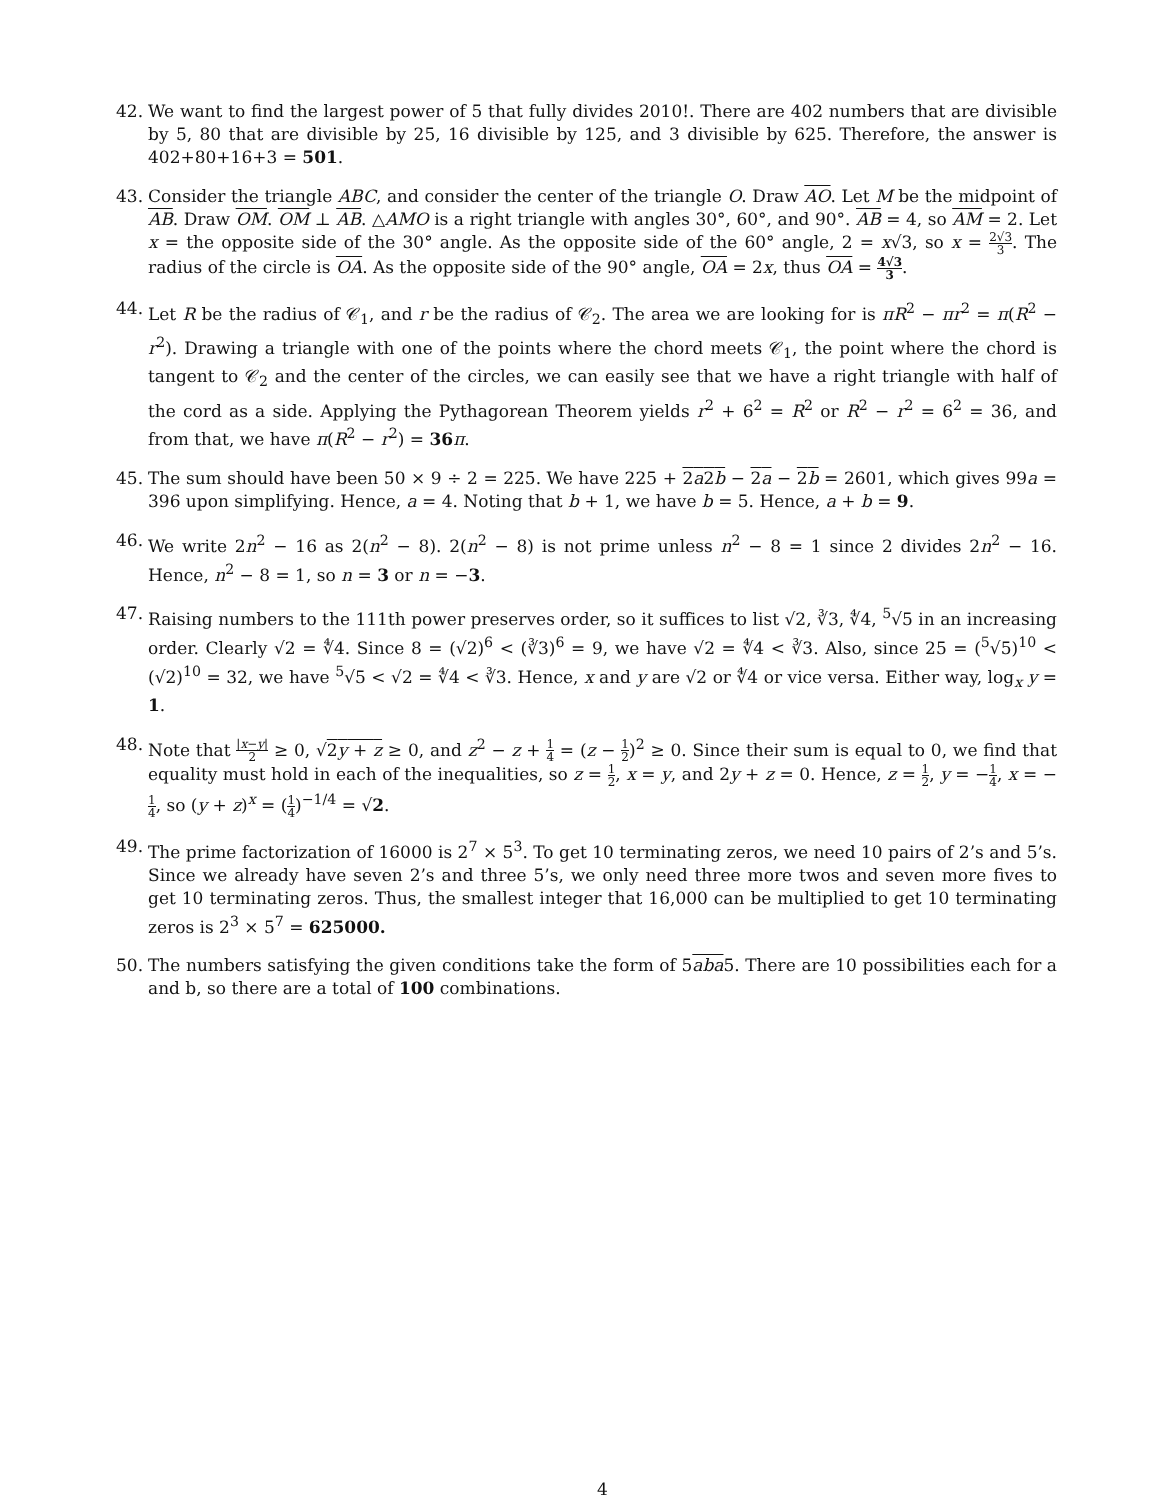42. We want to find the largest power of 5 that fully divides 2010!. There are 402 numbers that are divisible by 5, 80 that are divisible by 25, 16 divisible by 125, and 3 divisible by 625. Therefore, the answer is 402+80+16+3 = 501.
43. Consider the triangle ABC, and consider the center of the triangle O. Draw AO. Let M be the midpoint of AB. Draw OM. OM ⊥ AB. △AMO is a right triangle with angles 30°, 60°, and 90°. AB = 4, so AM = 2. Let x = the opposite side of the 30° angle. As the opposite side of the 60° angle, 2 = x√3, so x = 2√3 3. The radius of the circle is OA. As the opposite side of the 90° angle, OA = 2x, thus OA = 4√3 3.
44. Let R be the radius of 𝒞<sub>1</sub>, and r be the radius of 𝒞<sub>2</sub>. The area we are looking for is πR<sup>2</sup> − πr<sup>2</sup> = π(R<sup>2</sup> − r<sup>2</sup>). Drawing a triangle with one of the points where the chord meets 𝒞<sub>1</sub>, the point where the chord is tangent to 𝒞<sub>2</sub> and the center of the circles, we can easily see that we have a right triangle with half of the cord as a side. Applying the Pythagorean Theorem yields r<sup>2</sup> + 6<sup>2</sup> = R<sup>2</sup> or R<sup>2</sup> − r<sup>2</sup> = 6<sup>2</sup> = 36, and from that, we have π(R<sup>2</sup> − r<sup>2</sup>) = 36 π.
45. The sum should have been 50 × 9 ÷ 2 = 225. We have 225 + 2a2b − 2a − 2b = 2601, which gives 99a = 396 upon simplifying. Hence, a = 4. Noting that b + 1, we have b = 5. Hence, a + b = 9.
46. We write 2n<sup>2</sup> − 16 as 2(n<sup>2</sup> − 8). 2(n<sup>2</sup> − 8) is not prime unless n<sup>2</sup> − 8 = 1 since 2 divides 2n<sup>2</sup> − 16. Hence, n<sup>2</sup> − 8 = 1, so n = 3 or n = −3.
47. Raising numbers to the 111th power preserves order, so it suffices to list √2, ∛3, ∜4, <sup>5</sup>√5 in an increasing order. Clearly √2 = ∜4. Since 8 = (√2)<sup>6</sup> < (∛3)<sup>6</sup> = 9, we have √2 = ∜4 < ∛3. Also, since 25 = (<sup>5</sup>√5)<sup>10</sup> < (√2)<sup>10</sup> = 32, we have <sup>5</sup>√5 < √2 = ∜4 < ∛3. Hence, x and y are √2 or ∜4 or vice versa. Either way, log<sub>x</sub> y = 1.
48. Note that |x−y| 2 ≥ 0, √2y + z ≥ 0, and z<sup>2</sup> − z + 1 4 = (z − 1 2)<sup>2</sup> ≥ 0. Since their sum is equal to 0, we find that equality must hold in each of the inequalities, so z = 1 2, x = y, and 2y + z = 0. Hence, z = 1 2, y = −1 4, x = −1 4, so (y + z)<sup>x</sup> = (1 4)<sup>−1/4</sup> = √2.
49. The prime factorization of 16000 is 2<sup>7</sup> × 5<sup>3</sup>. To get 10 terminating zeros, we need 10 pairs of 2’s and 5’s. Since we already have seven 2’s and three 5’s, we only need three more twos and seven more fives to get 10 terminating zeros. Thus, the smallest integer that 16,000 can be multiplied to get 10 terminating zeros is 2<sup>3</sup> × 5<sup>7</sup> = 625000.
50. The numbers satisfying the given conditions take the form of 5aba5. There are 10 possibilities each for a and b, so there are a total of 100 combinations.
4